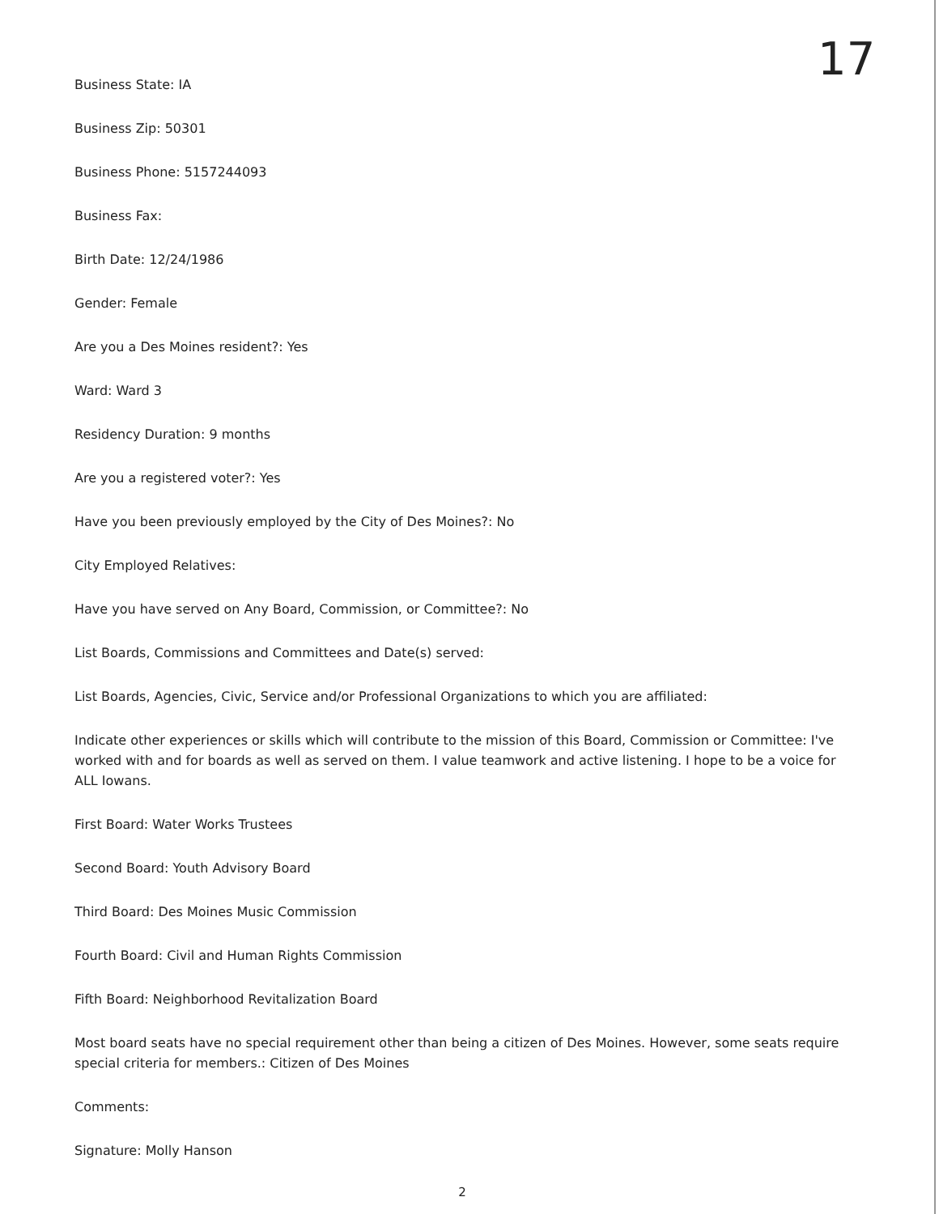17
Business State: IA
Business Zip: 50301
Business Phone: 5157244093
Business Fax:
Birth Date: 12/24/1986
Gender: Female
Are you a Des Moines resident?: Yes
Ward: Ward 3
Residency Duration: 9 months
Are you a registered voter?: Yes
Have you been previously employed by the City of Des Moines?: No
City Employed Relatives:
Have you have served on Any Board, Commission, or Committee?: No
List Boards, Commissions and Committees and Date(s) served:
List Boards, Agencies, Civic, Service and/or Professional Organizations to which you are affiliated:
Indicate other experiences or skills which will contribute to the mission of this Board, Commission or Committee: I've worked with and for boards as well as served on them. I value teamwork and active listening. I hope to be a voice for ALL Iowans.
First Board: Water Works Trustees
Second Board: Youth Advisory Board
Third Board: Des Moines Music Commission
Fourth Board: Civil and Human Rights Commission
Fifth Board: Neighborhood Revitalization Board
Most board seats have no special requirement other than being a citizen of Des Moines. However, some seats require special criteria for members.: Citizen of Des Moines
Comments:
Signature: Molly Hanson
2